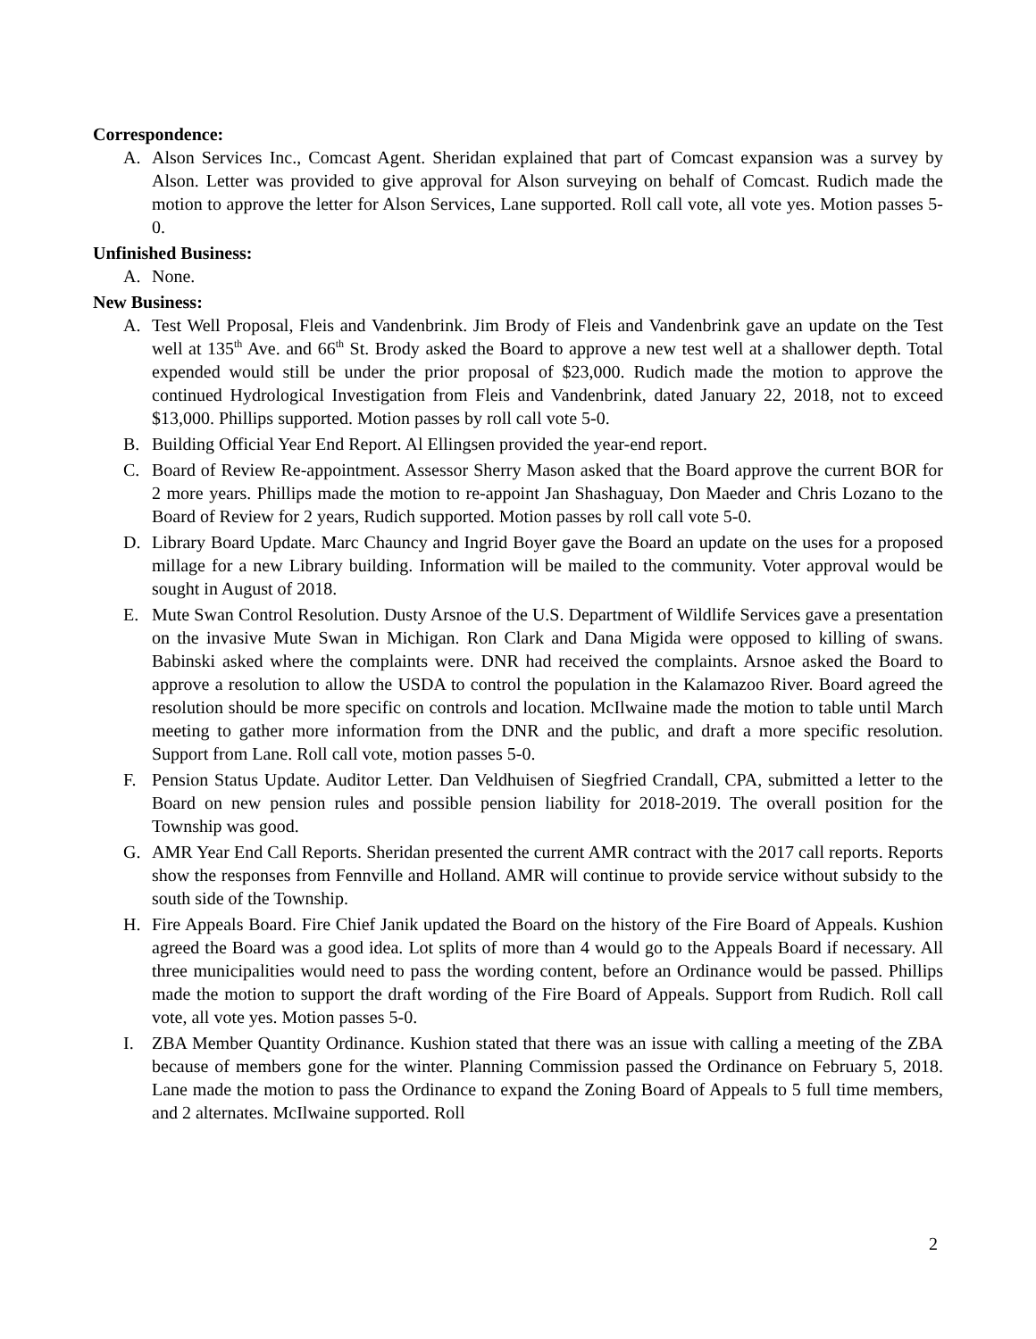Correspondence:
A. Alson Services Inc., Comcast Agent. Sheridan explained that part of Comcast expansion was a survey by Alson. Letter was provided to give approval for Alson surveying on behalf of Comcast. Rudich made the motion to approve the letter for Alson Services, Lane supported. Roll call vote, all vote yes. Motion passes 5-0.
Unfinished Business:
A. None.
New Business:
A. Test Well Proposal, Fleis and Vandenbrink. Jim Brody of Fleis and Vandenbrink gave an update on the Test well at 135<sup>th</sup> Ave. and 66<sup>th</sup> St. Brody asked the Board to approve a new test well at a shallower depth. Total expended would still be under the prior proposal of $23,000. Rudich made the motion to approve the continued Hydrological Investigation from Fleis and Vandenbrink, dated January 22, 2018, not to exceed $13,000. Phillips supported. Motion passes by roll call vote 5-0.
B. Building Official Year End Report. Al Ellingsen provided the year-end report.
C. Board of Review Re-appointment. Assessor Sherry Mason asked that the Board approve the current BOR for 2 more years. Phillips made the motion to re-appoint Jan Shashaguay, Don Maeder and Chris Lozano to the Board of Review for 2 years, Rudich supported. Motion passes by roll call vote 5-0.
D. Library Board Update. Marc Chauncy and Ingrid Boyer gave the Board an update on the uses for a proposed millage for a new Library building. Information will be mailed to the community. Voter approval would be sought in August of 2018.
E. Mute Swan Control Resolution. Dusty Arsnoe of the U.S. Department of Wildlife Services gave a presentation on the invasive Mute Swan in Michigan. Ron Clark and Dana Migida were opposed to killing of swans. Babinski asked where the complaints were. DNR had received the complaints. Arsnoe asked the Board to approve a resolution to allow the USDA to control the population in the Kalamazoo River. Board agreed the resolution should be more specific on controls and location. McIlwaine made the motion to table until March meeting to gather more information from the DNR and the public, and draft a more specific resolution. Support from Lane. Roll call vote, motion passes 5-0.
F. Pension Status Update. Auditor Letter. Dan Veldhuisen of Siegfried Crandall, CPA, submitted a letter to the Board on new pension rules and possible pension liability for 2018-2019. The overall position for the Township was good.
G. AMR Year End Call Reports. Sheridan presented the current AMR contract with the 2017 call reports. Reports show the responses from Fennville and Holland. AMR will continue to provide service without subsidy to the south side of the Township.
H. Fire Appeals Board. Fire Chief Janik updated the Board on the history of the Fire Board of Appeals. Kushion agreed the Board was a good idea. Lot splits of more than 4 would go to the Appeals Board if necessary. All three municipalities would need to pass the wording content, before an Ordinance would be passed. Phillips made the motion to support the draft wording of the Fire Board of Appeals. Support from Rudich. Roll call vote, all vote yes. Motion passes 5-0.
I. ZBA Member Quantity Ordinance. Kushion stated that there was an issue with calling a meeting of the ZBA because of members gone for the winter. Planning Commission passed the Ordinance on February 5, 2018. Lane made the motion to pass the Ordinance to expand the Zoning Board of Appeals to 5 full time members, and 2 alternates. McIlwaine supported. Roll
2